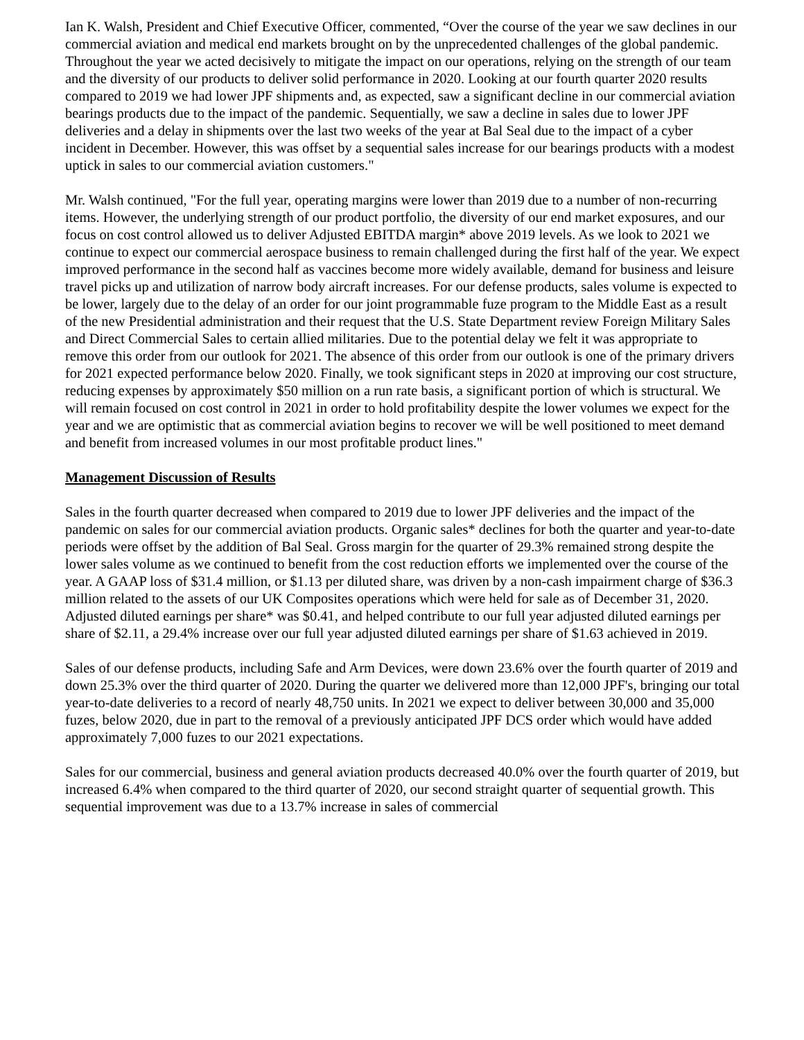Ian K. Walsh, President and Chief Executive Officer, commented, “Over the course of the year we saw declines in our commercial aviation and medical end markets brought on by the unprecedented challenges of the global pandemic. Throughout the year we acted decisively to mitigate the impact on our operations, relying on the strength of our team and the diversity of our products to deliver solid performance in 2020. Looking at our fourth quarter 2020 results compared to 2019 we had lower JPF shipments and, as expected, saw a significant decline in our commercial aviation bearings products due to the impact of the pandemic. Sequentially, we saw a decline in sales due to lower JPF deliveries and a delay in shipments over the last two weeks of the year at Bal Seal due to the impact of a cyber incident in December. However, this was offset by a sequential sales increase for our bearings products with a modest uptick in sales to our commercial aviation customers."
Mr. Walsh continued, "For the full year, operating margins were lower than 2019 due to a number of non-recurring items. However, the underlying strength of our product portfolio, the diversity of our end market exposures, and our focus on cost control allowed us to deliver Adjusted EBITDA margin* above 2019 levels. As we look to 2021 we continue to expect our commercial aerospace business to remain challenged during the first half of the year. We expect improved performance in the second half as vaccines become more widely available, demand for business and leisure travel picks up and utilization of narrow body aircraft increases. For our defense products, sales volume is expected to be lower, largely due to the delay of an order for our joint programmable fuze program to the Middle East as a result of the new Presidential administration and their request that the U.S. State Department review Foreign Military Sales and Direct Commercial Sales to certain allied militaries. Due to the potential delay we felt it was appropriate to remove this order from our outlook for 2021. The absence of this order from our outlook is one of the primary drivers for 2021 expected performance below 2020. Finally, we took significant steps in 2020 at improving our cost structure, reducing expenses by approximately $50 million on a run rate basis, a significant portion of which is structural. We will remain focused on cost control in 2021 in order to hold profitability despite the lower volumes we expect for the year and we are optimistic that as commercial aviation begins to recover we will be well positioned to meet demand and benefit from increased volumes in our most profitable product lines."
Management Discussion of Results
Sales in the fourth quarter decreased when compared to 2019 due to lower JPF deliveries and the impact of the pandemic on sales for our commercial aviation products. Organic sales* declines for both the quarter and year-to-date periods were offset by the addition of Bal Seal. Gross margin for the quarter of 29.3% remained strong despite the lower sales volume as we continued to benefit from the cost reduction efforts we implemented over the course of the year. A GAAP loss of $31.4 million, or $1.13 per diluted share, was driven by a non-cash impairment charge of $36.3 million related to the assets of our UK Composites operations which were held for sale as of December 31, 2020. Adjusted diluted earnings per share* was $0.41, and helped contribute to our full year adjusted diluted earnings per share of $2.11, a 29.4% increase over our full year adjusted diluted earnings per share of $1.63 achieved in 2019.
Sales of our defense products, including Safe and Arm Devices, were down 23.6% over the fourth quarter of 2019 and down 25.3% over the third quarter of 2020. During the quarter we delivered more than 12,000 JPF's, bringing our total year-to-date deliveries to a record of nearly 48,750 units. In 2021 we expect to deliver between 30,000 and 35,000 fuzes, below 2020, due in part to the removal of a previously anticipated JPF DCS order which would have added approximately 7,000 fuzes to our 2021 expectations.
Sales for our commercial, business and general aviation products decreased 40.0% over the fourth quarter of 2019, but increased 6.4% when compared to the third quarter of 2020, our second straight quarter of sequential growth. This sequential improvement was due to a 13.7% increase in sales of commercial